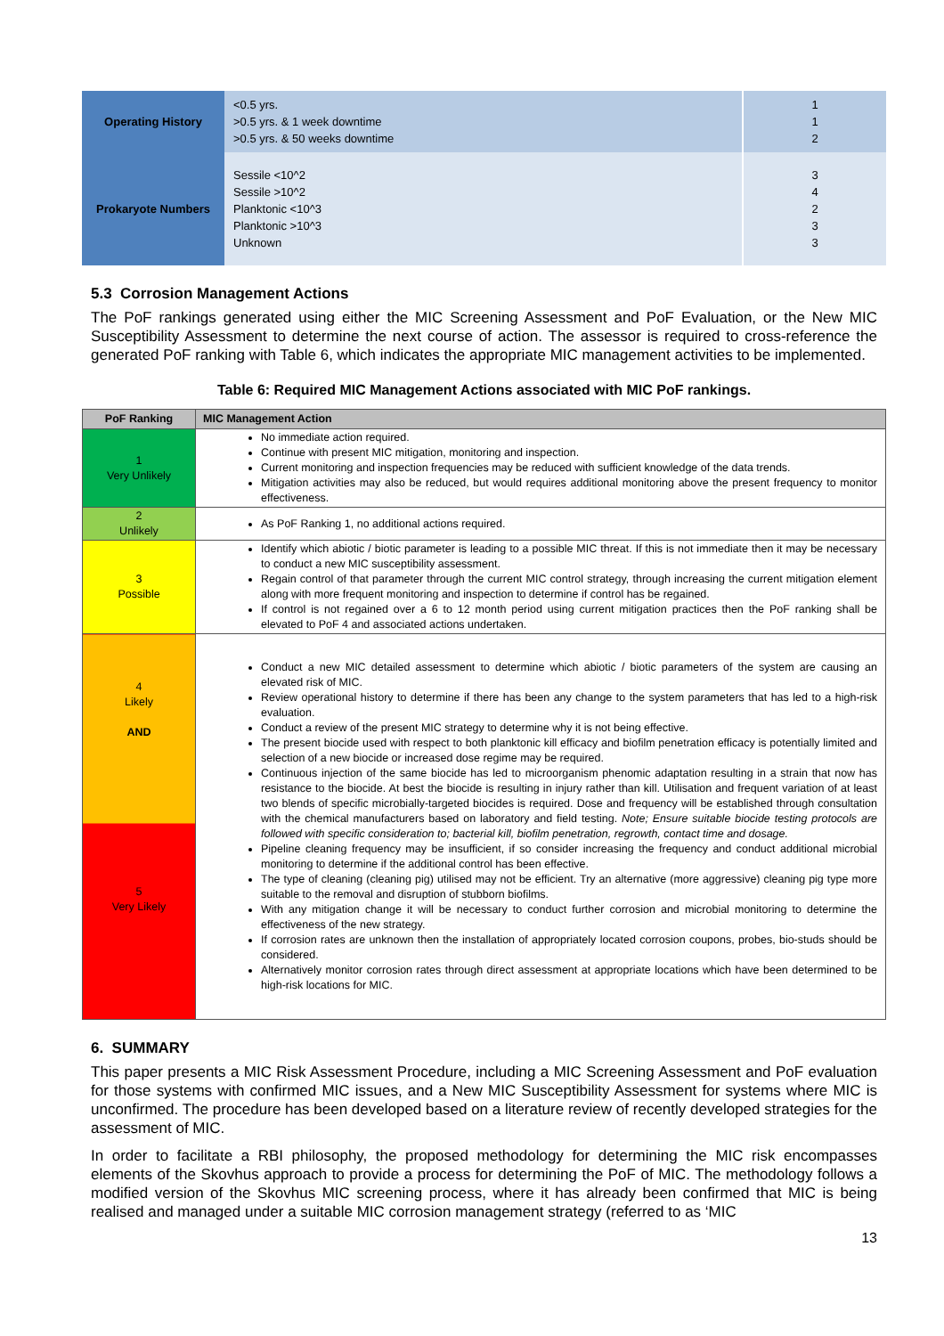| Operating History | <0.5 yrs. >0.5 yrs. & 1 week downtime >0.5 yrs. & 50 weeks downtime | 1 1 2 |
| Prokaryote Numbers | Sessile <10^2 Sessile >10^2 Planktonic <10^3 Planktonic >10^3 Unknown | 3 4 2 3 3 |
5.3 Corrosion Management Actions
The PoF rankings generated using either the MIC Screening Assessment and PoF Evaluation, or the New MIC Susceptibility Assessment to determine the next course of action. The assessor is required to cross-reference the generated PoF ranking with Table 6, which indicates the appropriate MIC management activities to be implemented.
Table 6: Required MIC Management Actions associated with MIC PoF rankings.
| PoF Ranking | MIC Management Action |
| --- | --- |
| 1 Very Unlikely | No immediate action required. Continue with present MIC mitigation, monitoring and inspection. Current monitoring and inspection frequencies may be reduced with sufficient knowledge of the data trends. Mitigation activities may also be reduced, but would requires additional monitoring above the present frequency to monitor effectiveness. |
| 2 Unlikely | As PoF Ranking 1, no additional actions required. |
| 3 Possible | Identify which abiotic / biotic parameter is leading to a possible MIC threat. If this is not immediate then it may be necessary to conduct a new MIC susceptibility assessment. Regain control of that parameter through the current MIC control strategy, through increasing the current mitigation element along with more frequent monitoring and inspection to determine if control has be regained. If control is not regained over a 6 to 12 month period using current mitigation practices then the PoF ranking shall be elevated to PoF 4 and associated actions undertaken. |
| 4 Likely AND 5 Very Likely | Conduct a new MIC detailed assessment to determine which abiotic / biotic parameters of the system are causing an elevated risk of MIC. Review operational history to determine if there has been any change to the system parameters that has led to a high-risk evaluation. Conduct a review of the present MIC strategy to determine why it is not being effective. The present biocide used with respect to both planktonic kill efficacy and biofilm penetration efficacy is potentially limited and selection of a new biocide or increased dose regime may be required. Continuous injection of the same biocide has led to microorganism phenomic adaptation resulting in a strain that now has resistance to the biocide. At best the biocide is resulting in injury rather than kill. Utilisation and frequent variation of at least two blends of specific microbially-targeted biocides is required. Dose and frequency will be established through consultation with the chemical manufacturers based on laboratory and field testing. Note; Ensure suitable biocide testing protocols are followed with specific consideration to; bacterial kill, biofilm penetration, regrowth, contact time and dosage. Pipeline cleaning frequency may be insufficient, if so consider increasing the frequency and conduct additional microbial monitoring to determine if the additional control has been effective. The type of cleaning (cleaning pig) utilised may not be efficient. Try an alternative (more aggressive) cleaning pig type more suitable to the removal and disruption of stubborn biofilms. With any mitigation change it will be necessary to conduct further corrosion and microbial monitoring to determine the effectiveness of the new strategy. If corrosion rates are unknown then the installation of appropriately located corrosion coupons, probes, bio-studs should be considered. Alternatively monitor corrosion rates through direct assessment at appropriate locations which have been determined to be high-risk locations for MIC. |
6. SUMMARY
This paper presents a MIC Risk Assessment Procedure, including a MIC Screening Assessment and PoF evaluation for those systems with confirmed MIC issues, and a New MIC Susceptibility Assessment for systems where MIC is unconfirmed. The procedure has been developed based on a literature review of recently developed strategies for the assessment of MIC.
In order to facilitate a RBI philosophy, the proposed methodology for determining the MIC risk encompasses elements of the Skovhus approach to provide a process for determining the PoF of MIC. The methodology follows a modified version of the Skovhus MIC screening process, where it has already been confirmed that MIC is being realised and managed under a suitable MIC corrosion management strategy (referred to as ‘MIC
13